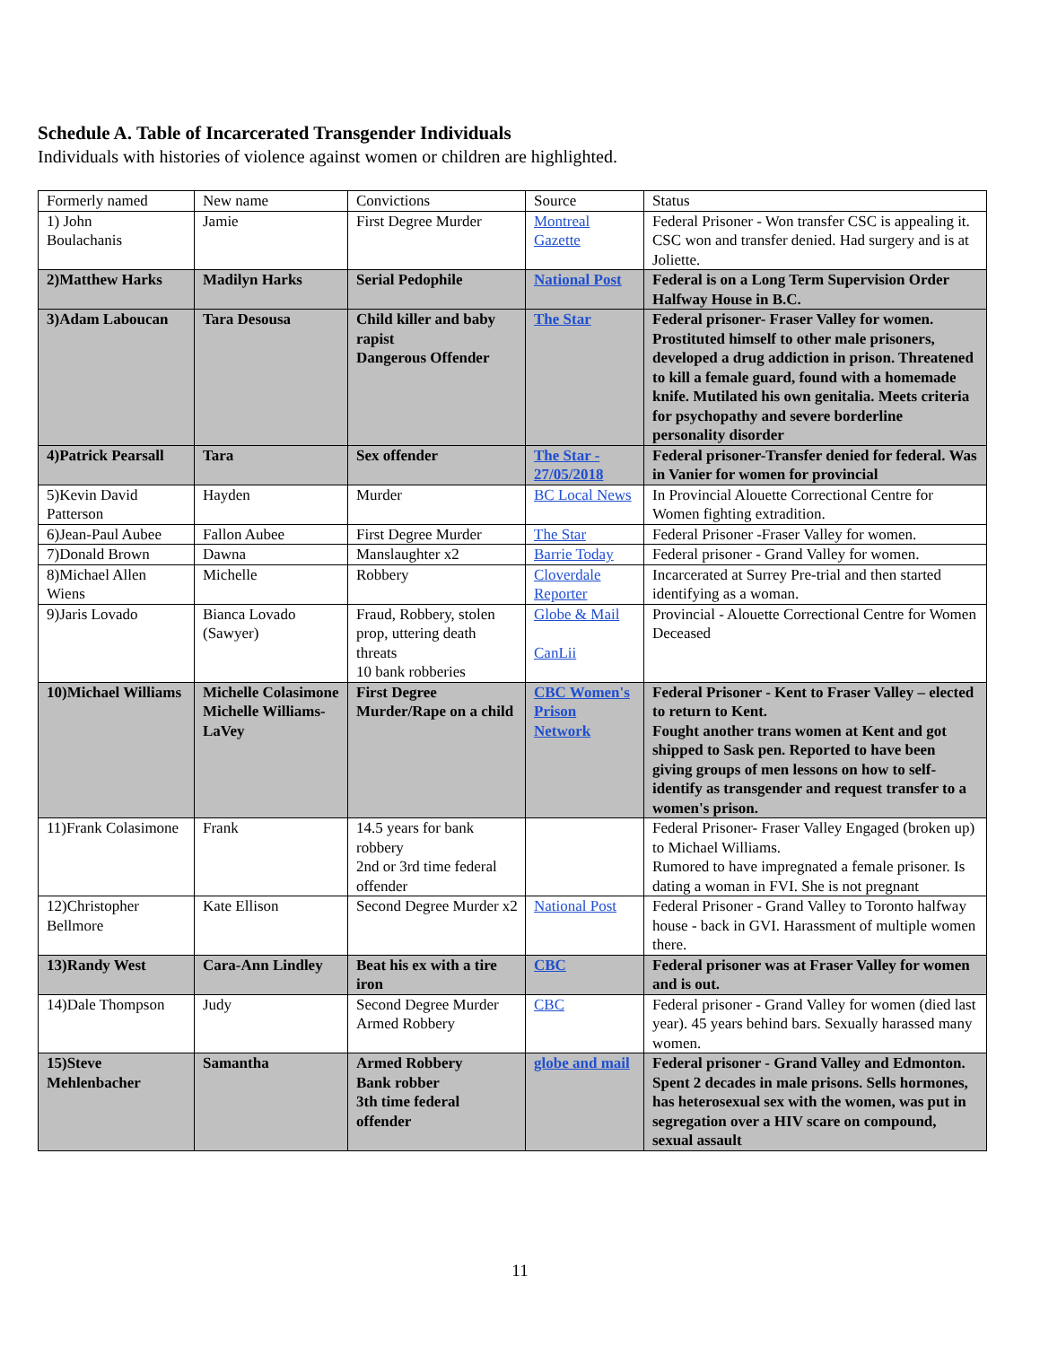Schedule A. Table of Incarcerated Transgender Individuals
Individuals with histories of violence against women or children are highlighted.
| Formerly named | New name | Convictions | Source | Status |
| 1) John Boulachanis | Jamie | First Degree Murder | Montreal Gazette | Federal Prisoner - Won transfer CSC is appealing it. CSC won and transfer denied. Had surgery and is at Joliette. |
| 2)Matthew Harks | Madilyn Harks | Serial Pedophile | National Post | Federal is on a Long Term Supervision Order Halfway House in B.C. |
| 3)Adam Laboucan | Tara Desousa | Child killer and baby rapist Dangerous Offender | The Star | Federal prisoner- Fraser Valley for women. Prostituted himself to other male prisoners, developed a drug addiction in prison. Threatened to kill a female guard, found with a homemade knife. Mutilated his own genitalia. Meets criteria for psychopathy and severe borderline personality disorder |
| 4)Patrick Pearsall | Tara | Sex offender | The Star - 27/05/2018 | Federal prisoner-Transfer denied for federal. Was in Vanier for women for provincial |
| 5)Kevin David Patterson | Hayden | Murder | BC Local News | In Provincial Alouette Correctional Centre for Women fighting extradition. |
| 6)Jean-Paul Aubee | Fallon Aubee | First Degree Murder | The Star | Federal Prisoner -Fraser Valley for women. |
| 7)Donald Brown | Dawna | Manslaughter x2 | Barrie Today | Federal prisoner - Grand Valley for women. |
| 8)Michael Allen Wiens | Michelle | Robbery | Cloverdale Reporter | Incarcerated at Surrey Pre-trial and then started identifying as a woman. |
| 9)Jaris Lovado | Bianca Lovado (Sawyer) | Fraud, Robbery, stolen prop, uttering death threats 10 bank robberies | Globe & Mail CanLii | Provincial - Alouette Correctional Centre for Women Deceased |
| 10)Michael Williams | Michelle Colasimone Michelle Williams-LaVey | First Degree Murder/Rape on a child | CBC Women's Prison Network | Federal Prisoner - Kent to Fraser Valley – elected to return to Kent. Fought another trans women at Kent and got shipped to Sask pen. Reported to have been giving groups of men lessons on how to self-identify as transgender and request transfer to a women's prison. |
| 11)Frank Colasimone | Frank | 14.5 years for bank robbery 2nd or 3rd time federal offender | | Federal Prisoner- Fraser Valley Engaged (broken up) to Michael Williams. Rumored to have impregnated a female prisoner. Is dating a woman in FVI. She is not pregnant |
| 12)Christopher Bellmore | Kate Ellison | Second Degree Murder x2 | National Post | Federal Prisoner - Grand Valley to Toronto halfway house - back in GVI. Harassment of multiple women there. |
| 13)Randy West | Cara-Ann Lindley | Beat his ex with a tire iron | CBC | Federal prisoner was at Fraser Valley for women and is out. |
| 14)Dale Thompson | Judy | Second Degree Murder Armed Robbery | CBC | Federal prisoner - Grand Valley for women (died last year). 45 years behind bars. Sexually harassed many women. |
| 15)Steve Mehlenbacher | Samantha | Armed Robbery Bank robber 3th time federal offender | globe and mail | Federal prisoner - Grand Valley and Edmonton. Spent 2 decades in male prisons. Sells hormones, has heterosexual sex with the women, was put in segregation over a HIV scare on compound, sexual assault |
11